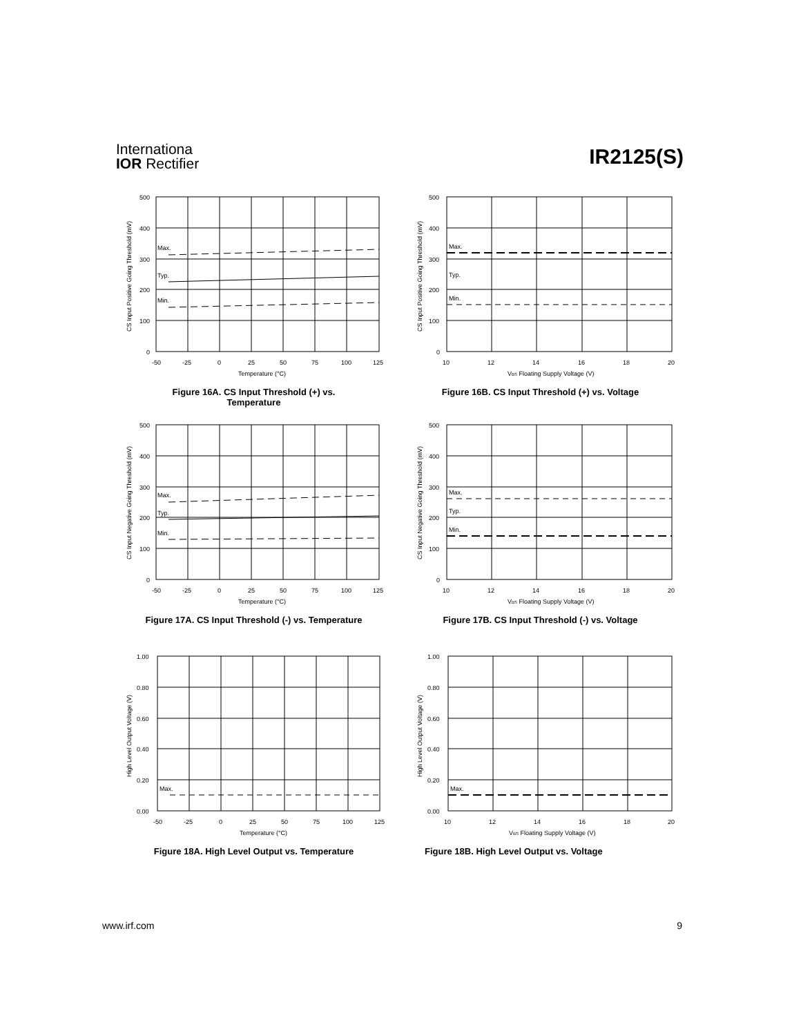Internationa
IOR Rectifier
IR2125(S)
Max.
Typ.
Min.
500
400
300
200
100
0
-50
-25
0
25
50
75
100
125
Temperature (°C)
CS Input Positive Going Threshold (mV)
Figure 16A. CS Input Threshold (+) vs.
Temperature
Max.
Typ.
Min.
500
400
300
200
100
0
10
12
14
16
18
20
VBS Floating Supply Voltage (V)
CS Input Positive Going Threshold (mV)
Figure 16B. CS Input Threshold (+) vs. Voltage
Max.
Typ.
Min.
500
400
300
200
100
0
-50
-25
0
25
50
75
100
125
Temperature (°C)
CS Input Negative Going Threshold (mV)
Figure 17A. CS Input Threshold (-) vs. Temperature
Max.
Typ.
Min.
500
400
300
200
100
0
10
12
14
16
18
20
VBS Floating Supply Voltage (V)
CS Input Negative Going Threshold (mV)
Figure 17B. CS Input Threshold (-) vs. Voltage
Max.
1.00
0.80
0.60
0.40
0.20
0.00
-50
-25
0
25
50
75
100
125
Temperature (°C)
High Level Output Voltage (V)
Figure 18A. High Level Output vs. Temperature
Max.
1.00
0.80
0.60
0.40
0.20
0.00
10
12
14
16
18
20
VBS Floating Supply Voltage (V)
High Level Output Voltage (V)
Figure 18B. High Level Output vs. Voltage
www.irf.com 9